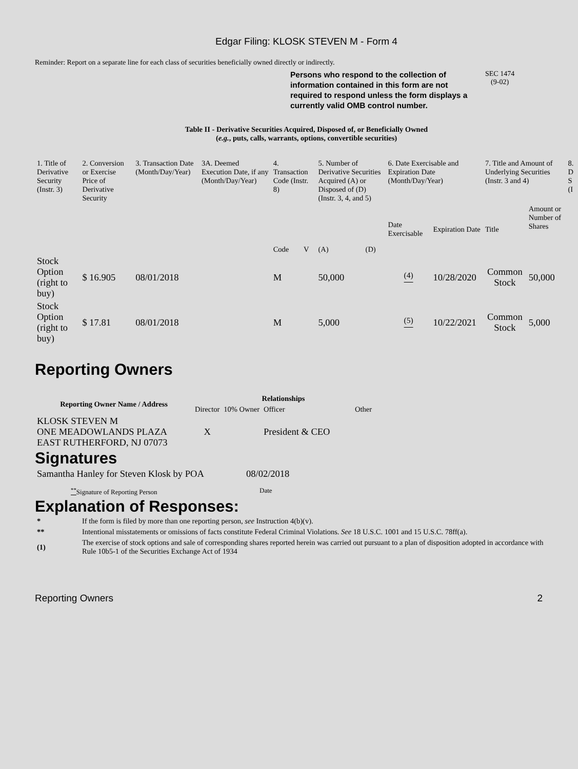Edgar Filing: KLOSK STEVEN M - Form 4
Reminder: Report on a separate line for each class of securities beneficially owned directly or indirectly.
Persons who respond to the collection of information contained in this form are not required to respond unless the form displays a currently valid OMB control number.
SEC 1474
(9-02)
Table II - Derivative Securities Acquired, Disposed of, or Beneficially Owned
(e.g., puts, calls, warrants, options, convertible securities)
| 1. Title of Derivative Security (Instr. 3) | 2. Conversion or Exercise Price of Derivative Security | 3. Transaction Date (Month/Day/Year) | 3A. Deemed Execution Date, if any (Month/Day/Year) | 4. Transaction Code (Instr. 8) | | 5. Number of Derivative Securities Acquired (A) or Disposed of (D) (Instr. 3, 4, and 5) | | 6. Date Exercisable and Expiration Date (Month/Day/Year) | | 7. Title and Amount of Underlying Securities (Instr. 3 and 4) | | 8. D S (I |
| --- | --- | --- | --- | --- | --- | --- | --- | --- | --- | --- | --- | --- |
| | | | | Code | V | (A) | (D) | Date Exercisable | Expiration Date | Title | Amount or Number of Shares | |
| Stock Option (right to buy) | $ 16.905 | 08/01/2018 | | M | | 50,000 | | <sup>(4)</sup> | 10/28/2020 | Common Stock | 50,000 | |
| Stock Option (right to buy) | $ 17.81 | 08/01/2018 | | M | | 5,000 | | <sup>(5)</sup> | 10/22/2021 | Common Stock | 5,000 | |
Reporting Owners
| Reporting Owner Name / Address | Relationships | | | |
| --- | --- | --- | --- | --- |
| | Director | 10% Owner | Officer | Other |
| KLOSK STEVEN M ONE MEADOWLANDS PLAZA EAST RUTHERFORD, NJ 07073 | X | | President & CEO | |
Signatures
| Samantha Hanley for Steven Klosk by POA | 08/02/2018 |
| <sup>**</sup> Signature of Reporting Person | Date |
Explanation of Responses:
| * | If the form is filed by more than one reporting person, see Instruction 4(b)(v). |
| ** | Intentional misstatements or omissions of facts constitute Federal Criminal Violations. See 18 U.S.C. 1001 and 15 U.S.C. 78ff(a). |
| (1) | The exercise of stock options and sale of corresponding shares reported herein was carried out pursuant to a plan of disposition adopted in accordance with Rule 10b5-1 of the Securities Exchange Act of 1934 |
Reporting Owners 2